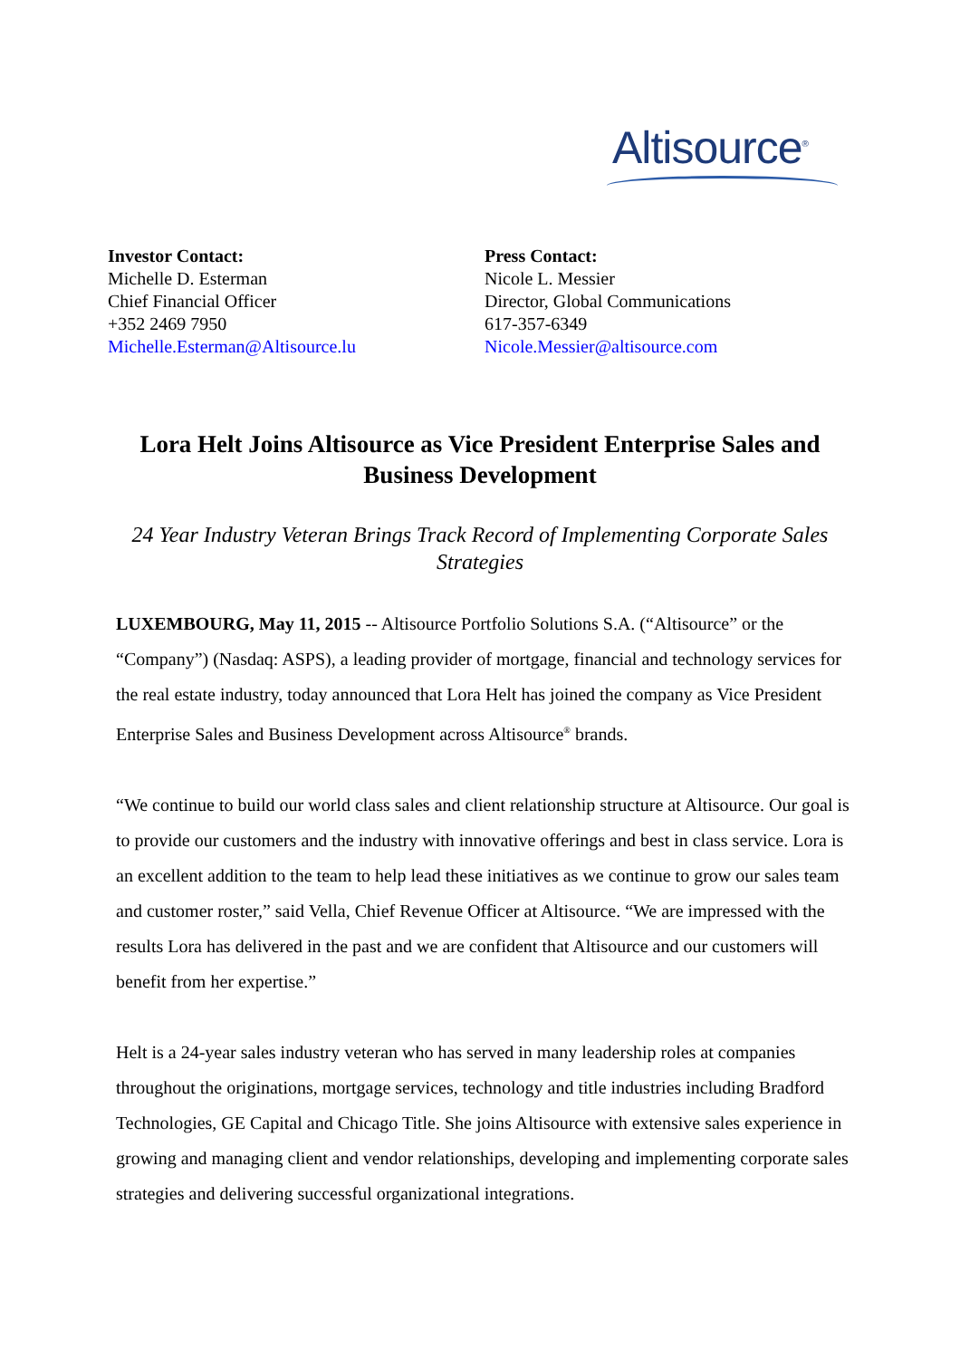Altisource<sup>®</sup>
Investor Contact:
Michelle D. Esterman
Chief Financial Officer
+352 2469 7950
Michelle.Esterman@Altisource.lu
Press Contact:
Nicole L. Messier
Director, Global Communications
617-357-6349
Nicole.Messier@altisource.com
Lora Helt Joins Altisource as Vice President Enterprise Sales and Business Development
24 Year Industry Veteran Brings Track Record of Implementing Corporate Sales Strategies
LUXEMBOURG, May 11, 2015 -- Altisource Portfolio Solutions S.A. (“Altisource” or the “Company”) (Nasdaq: ASPS), a leading provider of mortgage, financial and technology services for the real estate industry, today announced that Lora Helt has joined the company as Vice President Enterprise Sales and Business Development across Altisource<sup>®</sup> brands.
“We continue to build our world class sales and client relationship structure at Altisource. Our goal is to provide our customers and the industry with innovative offerings and best in class service. Lora is an excellent addition to the team to help lead these initiatives as we continue to grow our sales team and customer roster,” said Vella, Chief Revenue Officer at Altisource. “We are impressed with the results Lora has delivered in the past and we are confident that Altisource and our customers will benefit from her expertise.”
Helt is a 24-year sales industry veteran who has served in many leadership roles at companies throughout the originations, mortgage services, technology and title industries including Bradford Technologies, GE Capital and Chicago Title. She joins Altisource with extensive sales experience in growing and managing client and vendor relationships, developing and implementing corporate sales strategies and delivering successful organizational integrations.